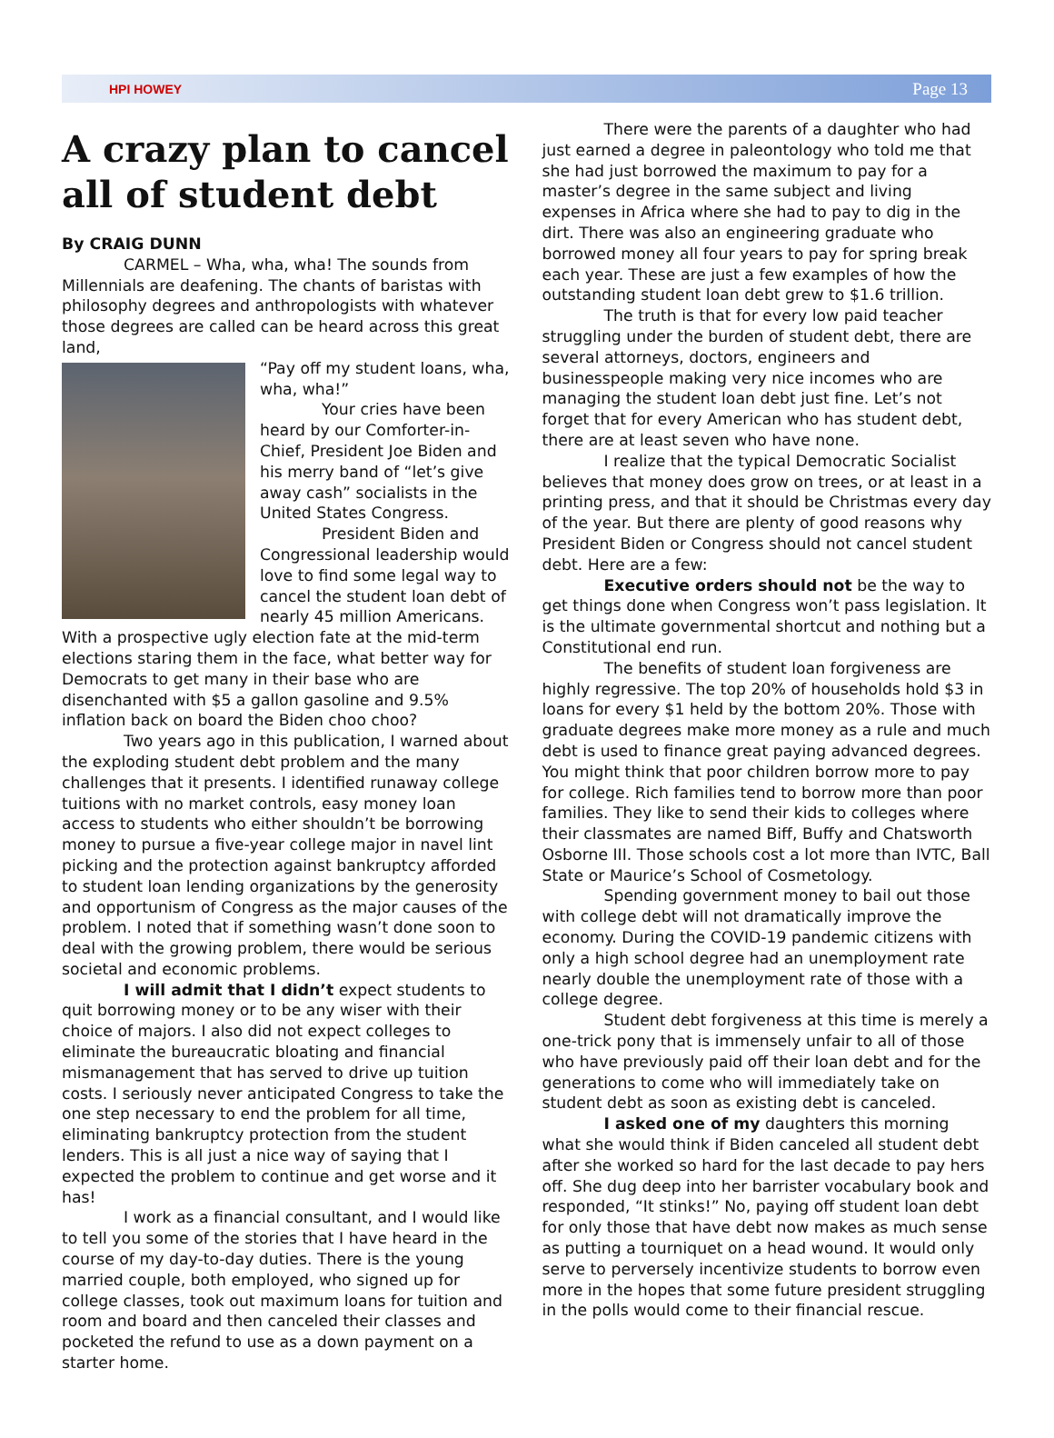HPI HOWEY Page 13
A crazy plan to cancel all of student debt
By CRAIG DUNN
CARMEL – Wha, wha, wha! The sounds from Millennials are deafening. The chants of baristas with philosophy degrees and anthropologists with whatever those degrees are called can be heard across this great land,
“Pay off my student loans, wha, wha, wha!”
Your cries have been heard by our Comforter-in-Chief, President Joe Biden and his merry band of “let’s give away cash” socialists in the United States Congress.
President Biden and Congressional leadership would love to find some legal way to cancel the student loan debt of nearly 45 million Americans. With a prospective ugly election fate at the mid-term elections staring them in the face, what better way for Democrats to get many in their base who are disenchanted with $5 a gallon gasoline and 9.5% inflation back on board the Biden choo choo?
Two years ago in this publication, I warned about the exploding student debt problem and the many challenges that it presents. I identified runaway college tuitions with no market controls, easy money loan access to students who either shouldn’t be borrowing money to pursue a five-year college major in navel lint picking and the protection against bankruptcy afforded to student loan lending organizations by the generosity and opportunism of Congress as the major causes of the problem. I noted that if something wasn’t done soon to deal with the growing problem, there would be serious societal and economic problems.
I will admit that I didn’t expect students to quit borrowing money or to be any wiser with their choice of majors. I also did not expect colleges to eliminate the bureaucratic bloating and financial mismanagement that has served to drive up tuition costs. I seriously never anticipated Congress to take the one step necessary to end the problem for all time, eliminating bankruptcy protection from the student lenders. This is all just a nice way of saying that I expected the problem to continue and get worse and it has!
I work as a financial consultant, and I would like to tell you some of the stories that I have heard in the course of my day-to-day duties. There is the young married couple, both employed, who signed up for college classes, took out maximum loans for tuition and room and board and then canceled their classes and pocketed the refund to use as a down payment on a starter home.
There were the parents of a daughter who had just earned a degree in paleontology who told me that she had just borrowed the maximum to pay for a master’s degree in the same subject and living expenses in Africa where she had to pay to dig in the dirt. There was also an engineering graduate who borrowed money all four years to pay for spring break each year. These are just a few examples of how the outstanding student loan debt grew to $1.6 trillion.
The truth is that for every low paid teacher struggling under the burden of student debt, there are several attorneys, doctors, engineers and businesspeople making very nice incomes who are managing the student loan debt just fine. Let’s not forget that for every American who has student debt, there are at least seven who have none.
I realize that the typical Democratic Socialist believes that money does grow on trees, or at least in a printing press, and that it should be Christmas every day of the year. But there are plenty of good reasons why President Biden or Congress should not cancel student debt. Here are a few:
Executive orders should not be the way to get things done when Congress won’t pass legislation. It is the ultimate governmental shortcut and nothing but a Constitutional end run.
The benefits of student loan forgiveness are highly regressive. The top 20% of households hold $3 in loans for every $1 held by the bottom 20%. Those with graduate degrees make more money as a rule and much debt is used to finance great paying advanced degrees. You might think that poor children borrow more to pay for college. Rich families tend to borrow more than poor families. They like to send their kids to colleges where their classmates are named Biff, Buffy and Chatsworth Osborne III. Those schools cost a lot more than IVTC, Ball State or Maurice’s School of Cosmetology.
Spending government money to bail out those with college debt will not dramatically improve the economy. During the COVID-19 pandemic citizens with only a high school degree had an unemployment rate nearly double the unemployment rate of those with a college degree.
Student debt forgiveness at this time is merely a one-trick pony that is immensely unfair to all of those who have previously paid off their loan debt and for the generations to come who will immediately take on student debt as soon as existing debt is canceled.
I asked one of my daughters this morning what she would think if Biden canceled all student debt after she worked so hard for the last decade to pay hers off. She dug deep into her barrister vocabulary book and responded, “It stinks!” No, paying off student loan debt for only those that have debt now makes as much sense as putting a tourniquet on a head wound. It would only serve to perversely incentivize students to borrow even more in the hopes that some future president struggling in the polls would come to their financial rescue.